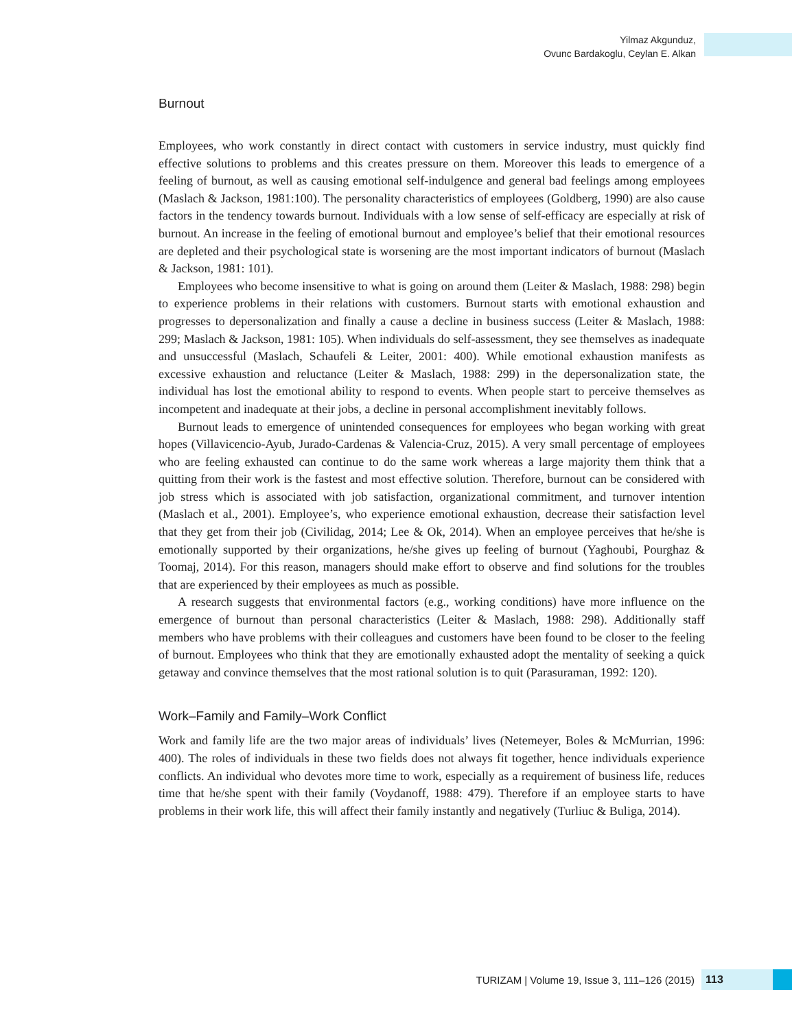Yilmaz Akgunduz,
Ovunc Bardakoglu, Ceylan E. Alkan
Burnout
Employees, who work constantly in direct contact with customers in service industry, must quickly find effective solutions to problems and this creates pressure on them. Moreover this leads to emergence of a feeling of burnout, as well as causing emotional self-indulgence and general bad feelings among employees (Maslach & Jackson, 1981:100). The personality characteristics of employees (Goldberg, 1990) are also cause factors in the tendency towards burnout. Individuals with a low sense of self-efficacy are especially at risk of burnout. An increase in the feeling of emotional burnout and employee’s belief that their emotional resources are depleted and their psychological state is worsening are the most important indicators of burnout (Maslach & Jackson, 1981: 101).
Employees who become insensitive to what is going on around them (Leiter & Maslach, 1988: 298) begin to experience problems in their relations with customers. Burnout starts with emotional exhaustion and progresses to depersonalization and finally a cause a decline in business success (Leiter & Maslach, 1988: 299; Maslach & Jackson, 1981: 105). When individuals do self-assessment, they see themselves as inadequate and unsuccessful (Maslach, Schaufeli & Leiter, 2001: 400). While emotional exhaustion manifests as excessive exhaustion and reluctance (Leiter & Maslach, 1988: 299) in the depersonalization state, the individual has lost the emotional ability to respond to events. When people start to perceive themselves as incompetent and inadequate at their jobs, a decline in personal accomplishment inevitably follows.
Burnout leads to emergence of unintended consequences for employees who began working with great hopes (Villavicencio-Ayub, Jurado-Cardenas & Valencia-Cruz, 2015). A very small percentage of employees who are feeling exhausted can continue to do the same work whereas a large majority them think that a quitting from their work is the fastest and most effective solution. Therefore, burnout can be considered with job stress which is associated with job satisfaction, organizational commitment, and turnover intention (Maslach et al., 2001). Employee’s, who experience emotional exhaustion, decrease their satisfaction level that they get from their job (Civilidag, 2014; Lee & Ok, 2014). When an employee perceives that he/she is emotionally supported by their organizations, he/she gives up feeling of burnout (Yaghoubi, Pourghaz & Toomaj, 2014). For this reason, managers should make effort to observe and find solutions for the troubles that are experienced by their employees as much as possible.
A research suggests that environmental factors (e.g., working conditions) have more influence on the emergence of burnout than personal characteristics (Leiter & Maslach, 1988: 298). Additionally staff members who have problems with their colleagues and customers have been found to be closer to the feeling of burnout. Employees who think that they are emotionally exhausted adopt the mentality of seeking a quick getaway and convince themselves that the most rational solution is to quit (Parasuraman, 1992: 120).
Work–Family and Family–Work Conflict
Work and family life are the two major areas of individuals’ lives (Netemeyer, Boles & McMurrian, 1996: 400). The roles of individuals in these two fields does not always fit together, hence individuals experience conflicts. An individual who devotes more time to work, especially as a requirement of business life, reduces time that he/she spent with their family (Voydanoff, 1988: 479). Therefore if an employee starts to have problems in their work life, this will affect their family instantly and negatively (Turliuc & Buliga, 2014).
TURIZAM | Volume 19, Issue 3, 111–126 (2015) 113